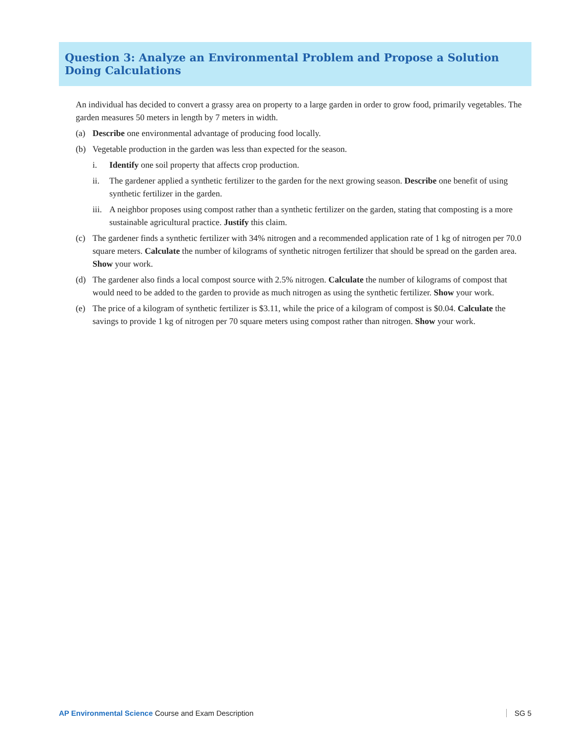Question 3: Analyze an Environmental Problem and Propose a Solution Doing Calculations
An individual has decided to convert a grassy area on property to a large garden in order to grow food, primarily vegetables. The garden measures 50 meters in length by 7 meters in width.
(a) Describe one environmental advantage of producing food locally.
(b) Vegetable production in the garden was less than expected for the season.
i. Identify one soil property that affects crop production.
ii. The gardener applied a synthetic fertilizer to the garden for the next growing season. Describe one benefit of using synthetic fertilizer in the garden.
iii. A neighbor proposes using compost rather than a synthetic fertilizer on the garden, stating that composting is a more sustainable agricultural practice. Justify this claim.
(c) The gardener finds a synthetic fertilizer with 34% nitrogen and a recommended application rate of 1 kg of nitrogen per 70.0 square meters. Calculate the number of kilograms of synthetic nitrogen fertilizer that should be spread on the garden area. Show your work.
(d) The gardener also finds a local compost source with 2.5% nitrogen. Calculate the number of kilograms of compost that would need to be added to the garden to provide as much nitrogen as using the synthetic fertilizer. Show your work.
(e) The price of a kilogram of synthetic fertilizer is $3.11, while the price of a kilogram of compost is $0.04. Calculate the savings to provide 1 kg of nitrogen per 70 square meters using compost rather than nitrogen. Show your work.
AP Environmental Science Course and Exam Description SG 5